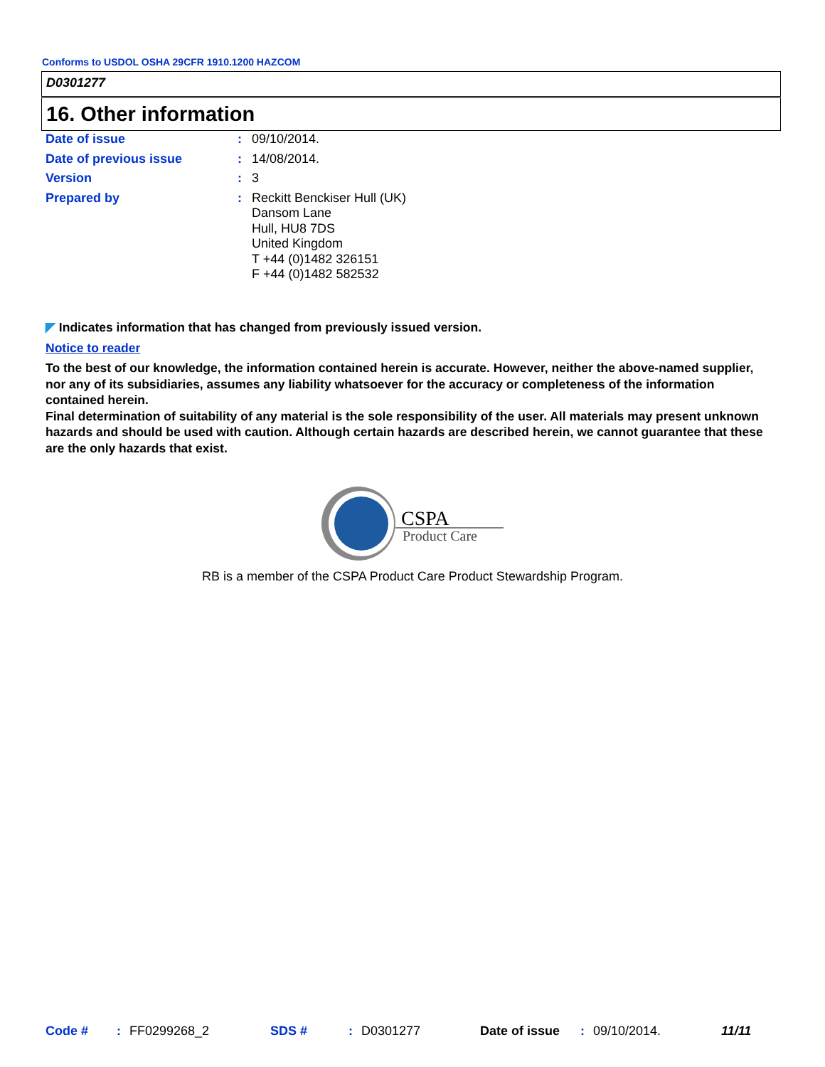Conforms to USDOL OSHA 29CFR 1910.1200 HAZCOM
D0301277
16. Other information
Date of issue :
09/10/2014.
Date of previous issue :
14/08/2014.
Version :
3
Prepared by :
Reckitt Benckiser Hull (UK)
Dansom Lane
Hull, HU8 7DS
United Kingdom
T +44 (0)1482 326151
F +44 (0)1482 582532
◤ Indicates information that has changed from previously issued version.
Notice to reader
To the best of our knowledge, the information contained herein is accurate. However, neither the above-named supplier, nor any of its subsidiaries, assumes any liability whatsoever for the accuracy or completeness of the information contained herein.
Final determination of suitability of any material is the sole responsibility of the user. All materials may present unknown hazards and should be used with caution. Although certain hazards are described herein, we cannot guarantee that these are the only hazards that exist.
CSPA
Product Care
RB is a member of the CSPA Product Care Product Stewardship Program.
Code #: FF0299268_2 SDS #: D0301277 Date of issue: 09/10/2014. 11/11